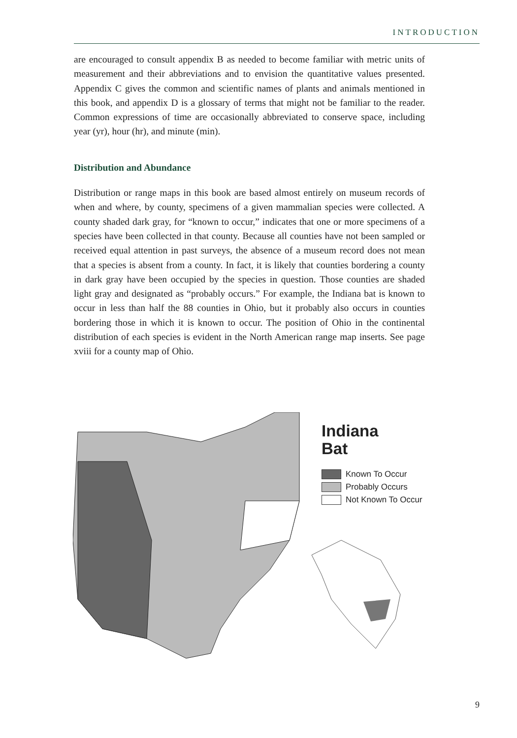INTRODUCTION
are encouraged to consult appendix B as needed to become familiar with metric units of measurement and their abbreviations and to envision the quantitative values presented. Appendix C gives the common and scientific names of plants and animals mentioned in this book, and appendix D is a glossary of terms that might not be familiar to the reader. Common expressions of time are occasionally abbreviated to conserve space, including year (yr), hour (hr), and minute (min).
Distribution and Abundance
Distribution or range maps in this book are based almost entirely on museum records of when and where, by county, specimens of a given mammalian species were collected. A county shaded dark gray, for “known to occur,” indicates that one or more specimens of a species have been collected in that county. Because all counties have not been sampled or received equal attention in past surveys, the absence of a museum record does not mean that a species is absent from a county. In fact, it is likely that counties bordering a county in dark gray have been occupied by the species in question. Those counties are shaded light gray and designated as “probably occurs.” For example, the Indiana bat is known to occur in less than half the 88 counties in Ohio, but it probably also occurs in counties bordering those in which it is known to occur. The position of Ohio in the continental distribution of each species is evident in the North American range map inserts. See page xviii for a county map of Ohio.
Indiana
Bat
Known To Occur
Probably Occurs
Not Known To Occur
9